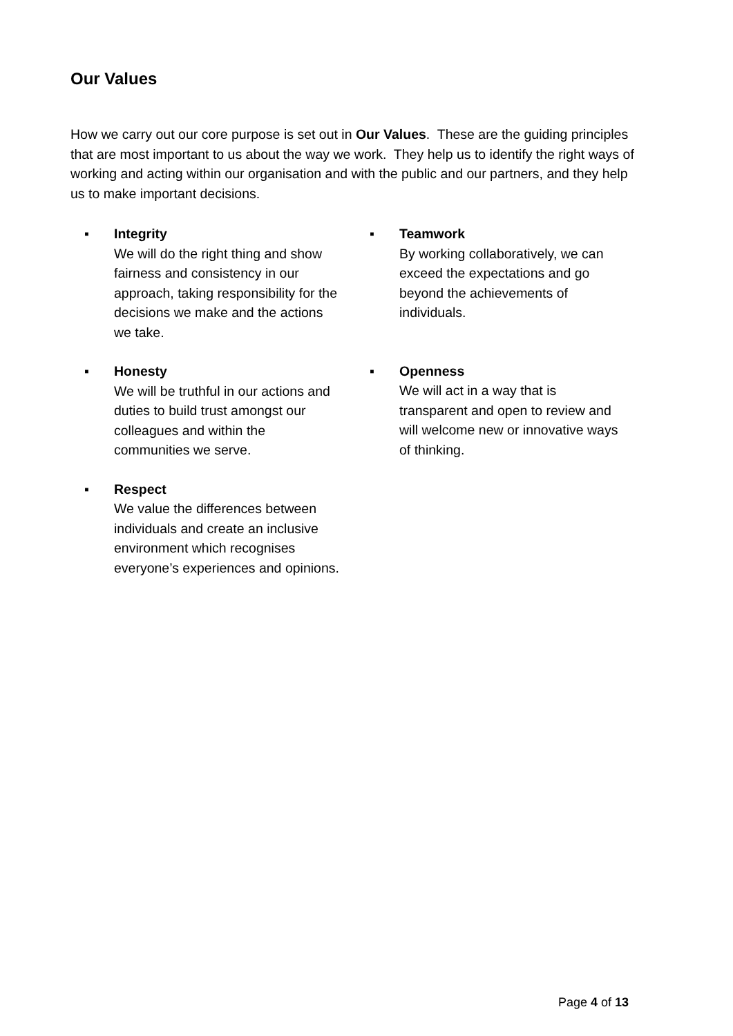Our Values
How we carry out our core purpose is set out in Our Values. These are the guiding principles that are most important to us about the way we work. They help us to identify the right ways of working and acting within our organisation and with the public and our partners, and they help us to make important decisions.
▪ Integrity
We will do the right thing and show fairness and consistency in our approach, taking responsibility for the decisions we make and the actions we take.
▪ Honesty
We will be truthful in our actions and duties to build trust amongst our colleagues and within the communities we serve.
▪ Respect
We value the differences between individuals and create an inclusive environment which recognises everyone’s experiences and opinions.
▪ Teamwork
By working collaboratively, we can exceed the expectations and go beyond the achievements of individuals.
▪ Openness
We will act in a way that is transparent and open to review and will welcome new or innovative ways of thinking.
Page 4 of 13